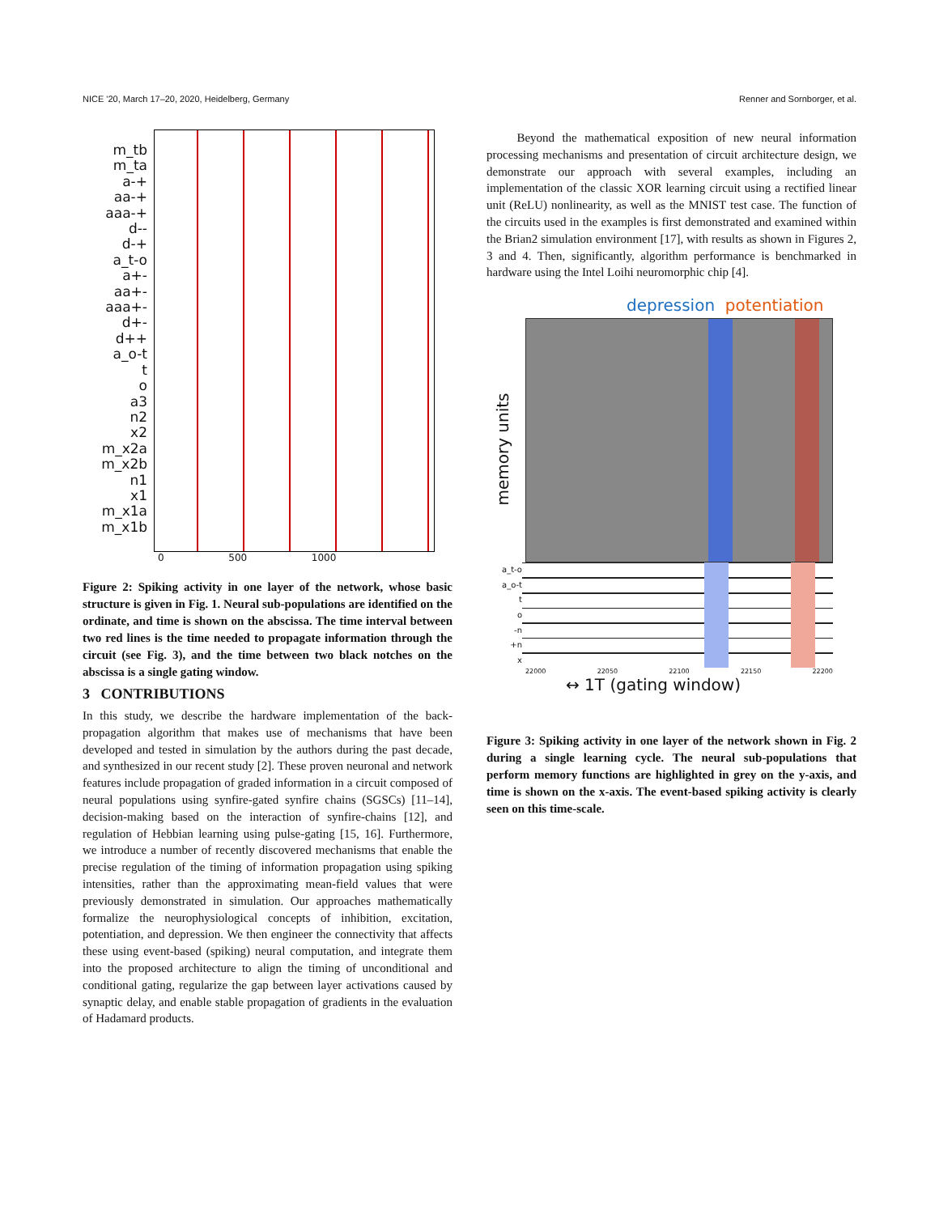NICE '20, March 17–20, 2020, Heidelberg, Germany Renner and Sornborger, et al.
m_tb
m_ta
a-+
aa-+
aaa-+
d--
d-+
a_t-o
a+-
aa+-
aaa+-
d+-
d++
a_o-t
t
o
a3
n2
x2
m_x2a
m_x2b
n1
x1
m_x1a
m_x1b
0 500 1000
Figure 2: Spiking activity in one layer of the network, whose basic structure is given in Fig. 1. Neural sub-populations are identified on the ordinate, and time is shown on the abscissa. The time interval between two red lines is the time needed to propagate information through the circuit (see Fig. 3), and the time between two black notches on the abscissa is a single gating window.
3 CONTRIBUTIONS
In this study, we describe the hardware implementation of the back-propagation algorithm that makes use of mechanisms that have been developed and tested in simulation by the authors during the past decade, and synthesized in our recent study [2]. These proven neuronal and network features include propagation of graded information in a circuit composed of neural populations using synfire-gated synfire chains (SGSCs) [11–14], decision-making based on the interaction of synfire-chains [12], and regulation of Hebbian learning using pulse-gating [15, 16]. Furthermore, we introduce a number of recently discovered mechanisms that enable the precise regulation of the timing of information propagation using spiking intensities, rather than the approximating mean-field values that were previously demonstrated in simulation. Our approaches mathematically formalize the neurophysiological concepts of inhibition, excitation, potentiation, and depression. We then engineer the connectivity that affects these using event-based (spiking) neural computation, and integrate them into the proposed architecture to align the timing of unconditional and conditional gating, regularize the gap between layer activations caused by synaptic delay, and enable stable propagation of gradients in the evaluation of Hadamard products.
Beyond the mathematical exposition of new neural information processing mechanisms and presentation of circuit architecture design, we demonstrate our approach with several examples, including an implementation of the classic XOR learning circuit using a rectified linear unit (ReLU) nonlinearity, as well as the MNIST test case. The function of the circuits used in the examples is first demonstrated and examined within the Brian2 simulation environment [17], with results as shown in Figures 2, 3 and 4. Then, significantly, algorithm performance is benchmarked in hardware using the Intel Loihi neuromorphic chip [4].
depression potentiation
memory units
a_t-o
a_o-t
t
o
n-
n+
x
22000 22050 22100 22150 22200
↔ 1T (gating window)
Figure 3: Spiking activity in one layer of the network shown in Fig. 2 during a single learning cycle. The neural sub-populations that perform memory functions are highlighted in grey on the y-axis, and time is shown on the x-axis. The event-based spiking activity is clearly seen on this time-scale.